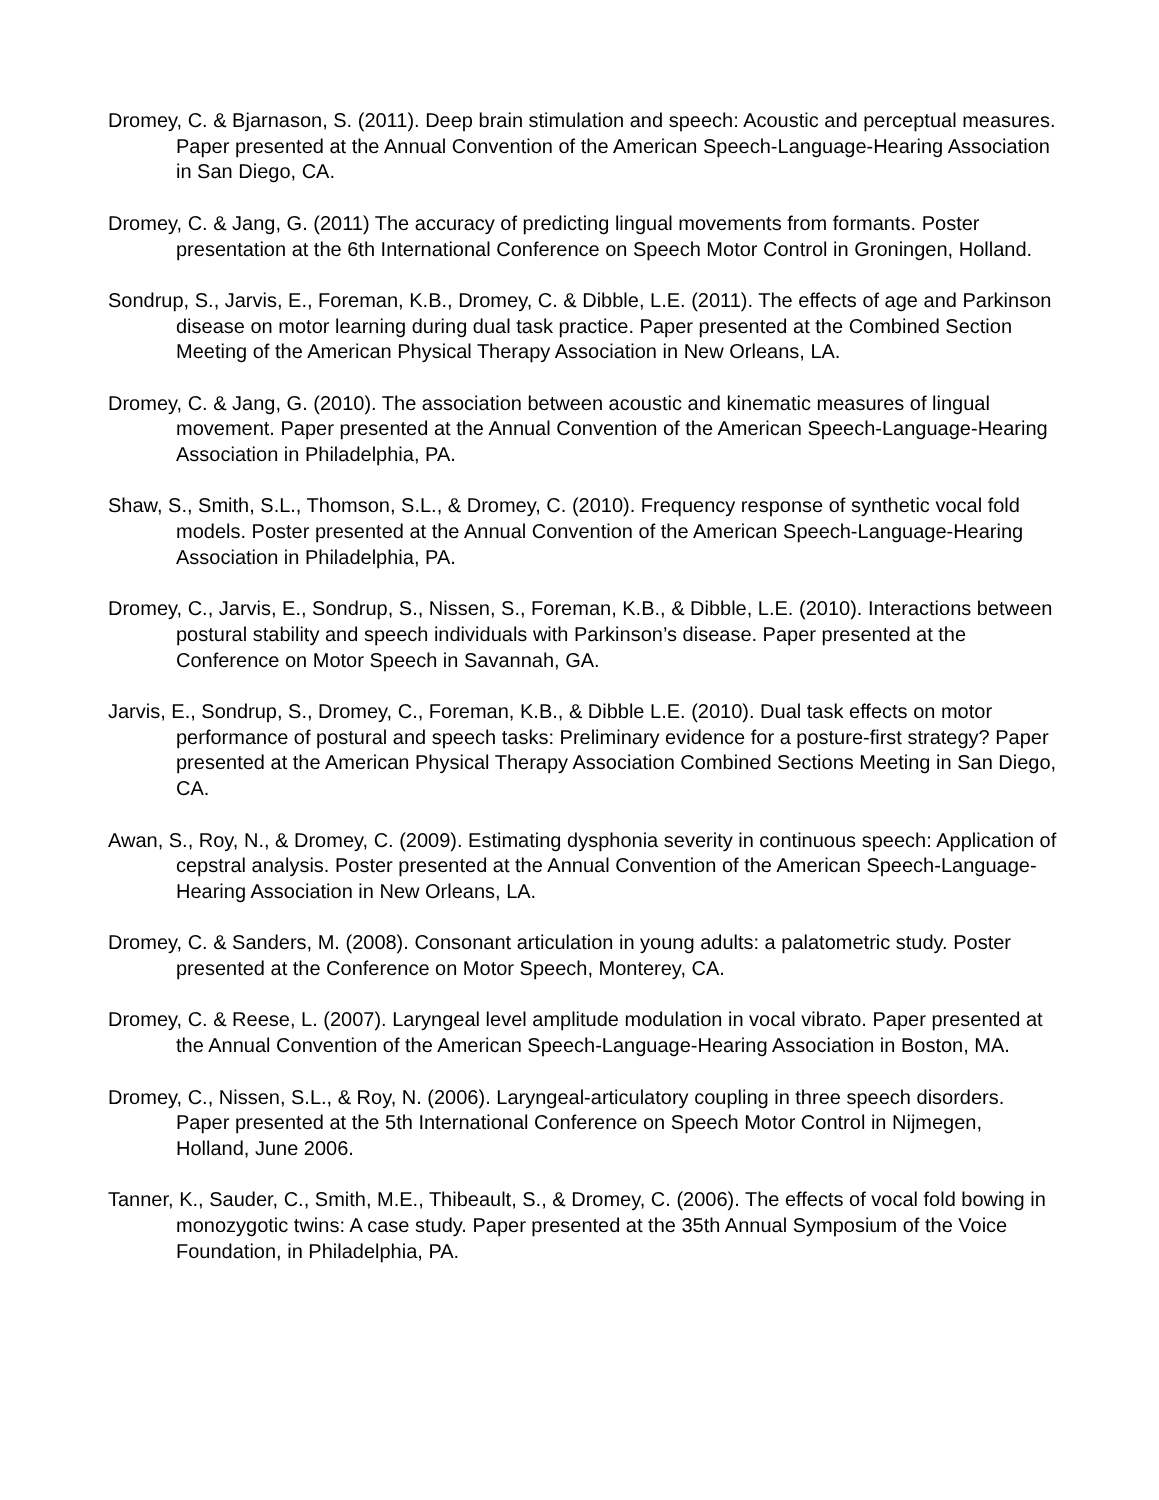Dromey, C. & Bjarnason, S. (2011). Deep brain stimulation and speech: Acoustic and perceptual measures. Paper presented at the Annual Convention of the American Speech-Language-Hearing Association in San Diego, CA.
Dromey, C. & Jang, G. (2011) The accuracy of predicting lingual movements from formants. Poster presentation at the 6th International Conference on Speech Motor Control in Groningen, Holland.
Sondrup, S., Jarvis, E., Foreman, K.B., Dromey, C. & Dibble, L.E. (2011). The effects of age and Parkinson disease on motor learning during dual task practice. Paper presented at the Combined Section Meeting of the American Physical Therapy Association in New Orleans, LA.
Dromey, C. & Jang, G. (2010). The association between acoustic and kinematic measures of lingual movement. Paper presented at the Annual Convention of the American Speech-Language-Hearing Association in Philadelphia, PA.
Shaw, S., Smith, S.L., Thomson, S.L., & Dromey, C. (2010). Frequency response of synthetic vocal fold models. Poster presented at the Annual Convention of the American Speech-Language-Hearing Association in Philadelphia, PA.
Dromey, C., Jarvis, E., Sondrup, S., Nissen, S., Foreman, K.B., & Dibble, L.E. (2010). Interactions between postural stability and speech individuals with Parkinson’s disease. Paper presented at the Conference on Motor Speech in Savannah, GA.
Jarvis, E., Sondrup, S., Dromey, C., Foreman, K.B., & Dibble L.E. (2010). Dual task effects on motor performance of postural and speech tasks: Preliminary evidence for a posture-first strategy? Paper presented at the American Physical Therapy Association Combined Sections Meeting in San Diego, CA.
Awan, S., Roy, N., & Dromey, C. (2009). Estimating dysphonia severity in continuous speech: Application of cepstral analysis. Poster presented at the Annual Convention of the American Speech-Language-Hearing Association in New Orleans, LA.
Dromey, C. & Sanders, M. (2008). Consonant articulation in young adults: a palatometric study. Poster presented at the Conference on Motor Speech, Monterey, CA.
Dromey, C. & Reese, L. (2007). Laryngeal level amplitude modulation in vocal vibrato. Paper presented at the Annual Convention of the American Speech-Language-Hearing Association in Boston, MA.
Dromey, C., Nissen, S.L., & Roy, N. (2006). Laryngeal-articulatory coupling in three speech disorders. Paper presented at the 5th International Conference on Speech Motor Control in Nijmegen, Holland, June 2006.
Tanner, K., Sauder, C., Smith, M.E., Thibeault, S., & Dromey, C. (2006). The effects of vocal fold bowing in monozygotic twins: A case study. Paper presented at the 35th Annual Symposium of the Voice Foundation, in Philadelphia, PA.